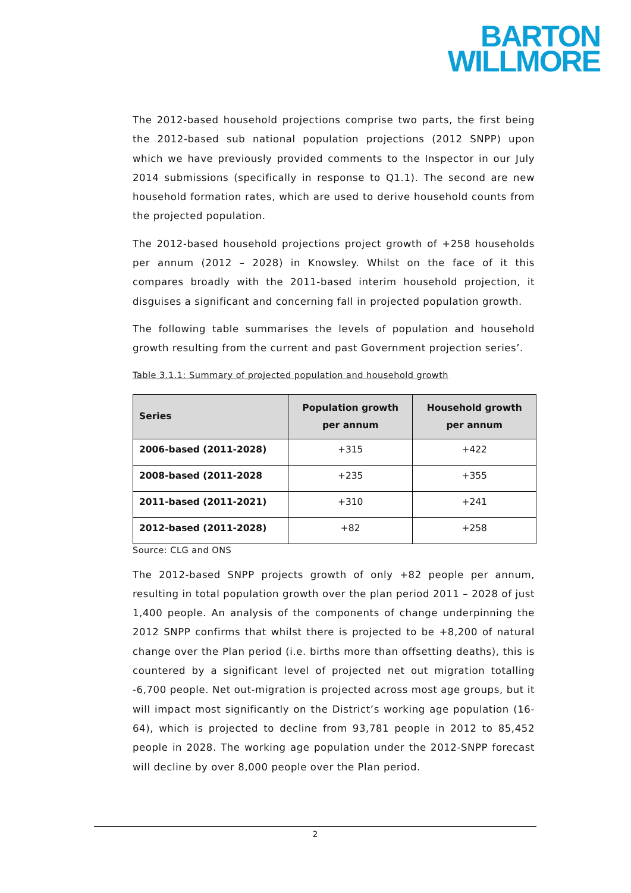BARTON
WILLMORE
The 2012-based household projections comprise two parts, the first being the 2012-based sub national population projections (2012 SNPP) upon which we have previously provided comments to the Inspector in our July 2014 submissions (specifically in response to Q1.1). The second are new household formation rates, which are used to derive household counts from the projected population.
The 2012-based household projections project growth of +258 households per annum (2012 – 2028) in Knowsley. Whilst on the face of it this compares broadly with the 2011-based interim household projection, it disguises a significant and concerning fall in projected population growth.
The following table summarises the levels of population and household growth resulting from the current and past Government projection series’.
Table 3.1.1: Summary of projected population and household growth
| Series | Population growth per annum | Household growth per annum |
| --- | --- | --- |
| 2006-based (2011-2028) | +315 | +422 |
| 2008-based (2011-2028 | +235 | +355 |
| 2011-based (2011-2021) | +310 | +241 |
| 2012-based (2011-2028) | +82 | +258 |
Source: CLG and ONS
The 2012-based SNPP projects growth of only +82 people per annum, resulting in total population growth over the plan period 2011 – 2028 of just 1,400 people. An analysis of the components of change underpinning the 2012 SNPP confirms that whilst there is projected to be +8,200 of natural change over the Plan period (i.e. births more than offsetting deaths), this is countered by a significant level of projected net out migration totalling -6,700 people. Net out-migration is projected across most age groups, but it will impact most significantly on the District’s working age population (16-64), which is projected to decline from 93,781 people in 2012 to 85,452 people in 2028. The working age population under the 2012-SNPP forecast will decline by over 8,000 people over the Plan period.
2